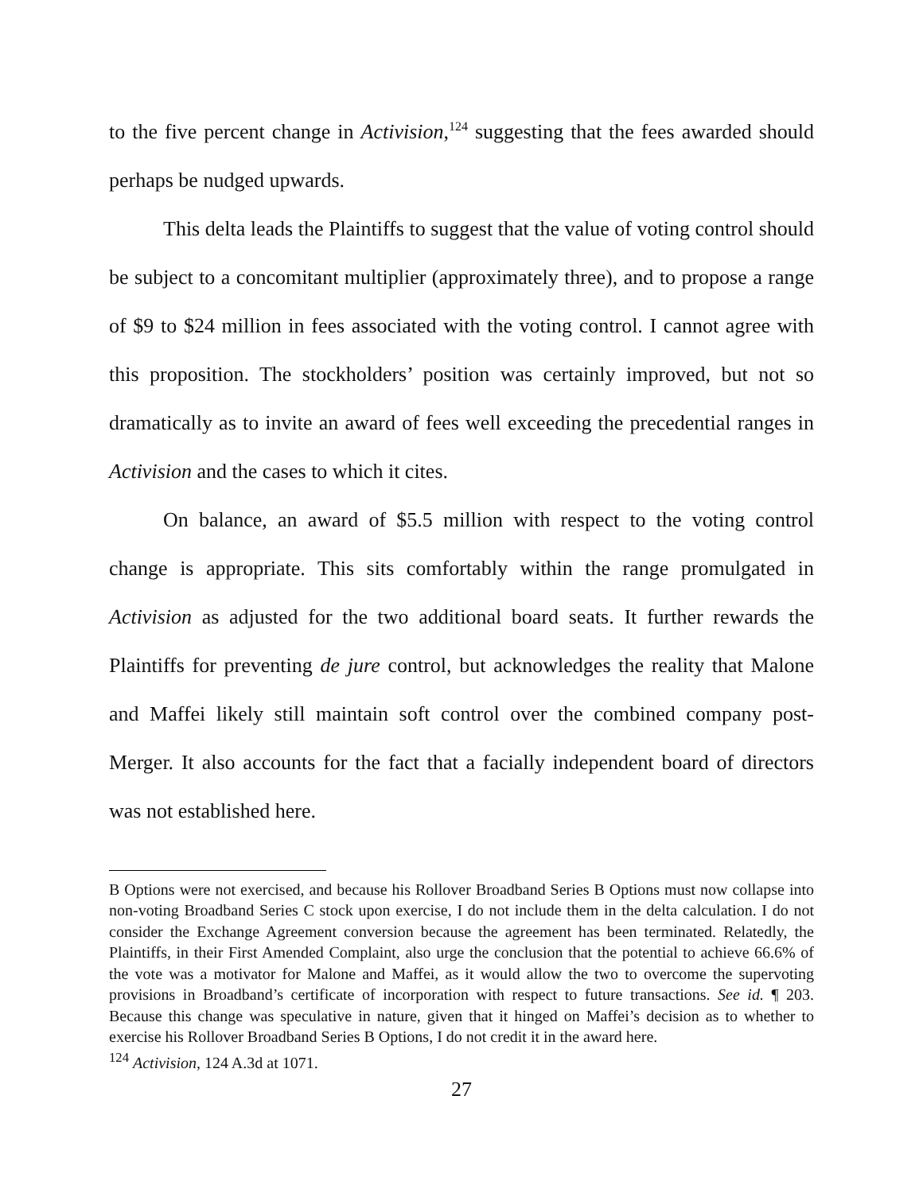to the five percent change in Activision,<sup>124</sup> suggesting that the fees awarded should perhaps be nudged upwards.
This delta leads the Plaintiffs to suggest that the value of voting control should be subject to a concomitant multiplier (approximately three), and to propose a range of $9 to $24 million in fees associated with the voting control. I cannot agree with this proposition. The stockholders’ position was certainly improved, but not so dramatically as to invite an award of fees well exceeding the precedential ranges in Activision and the cases to which it cites.
On balance, an award of $5.5 million with respect to the voting control change is appropriate. This sits comfortably within the range promulgated in Activision as adjusted for the two additional board seats. It further rewards the Plaintiffs for preventing de jure control, but acknowledges the reality that Malone and Maffei likely still maintain soft control over the combined company post-Merger. It also accounts for the fact that a facially independent board of directors was not established here.
B Options were not exercised, and because his Rollover Broadband Series B Options must now collapse into non-voting Broadband Series C stock upon exercise, I do not include them in the delta calculation. I do not consider the Exchange Agreement conversion because the agreement has been terminated. Relatedly, the Plaintiffs, in their First Amended Complaint, also urge the conclusion that the potential to achieve 66.6% of the vote was a motivator for Malone and Maffei, as it would allow the two to overcome the supervoting provisions in Broadband’s certificate of incorporation with respect to future transactions. See id. ¶ 203. Because this change was speculative in nature, given that it hinged on Maffei’s decision as to whether to exercise his Rollover Broadband Series B Options, I do not credit it in the award here.
<sup>124</sup> Activision, 124 A.3d at 1071.
27